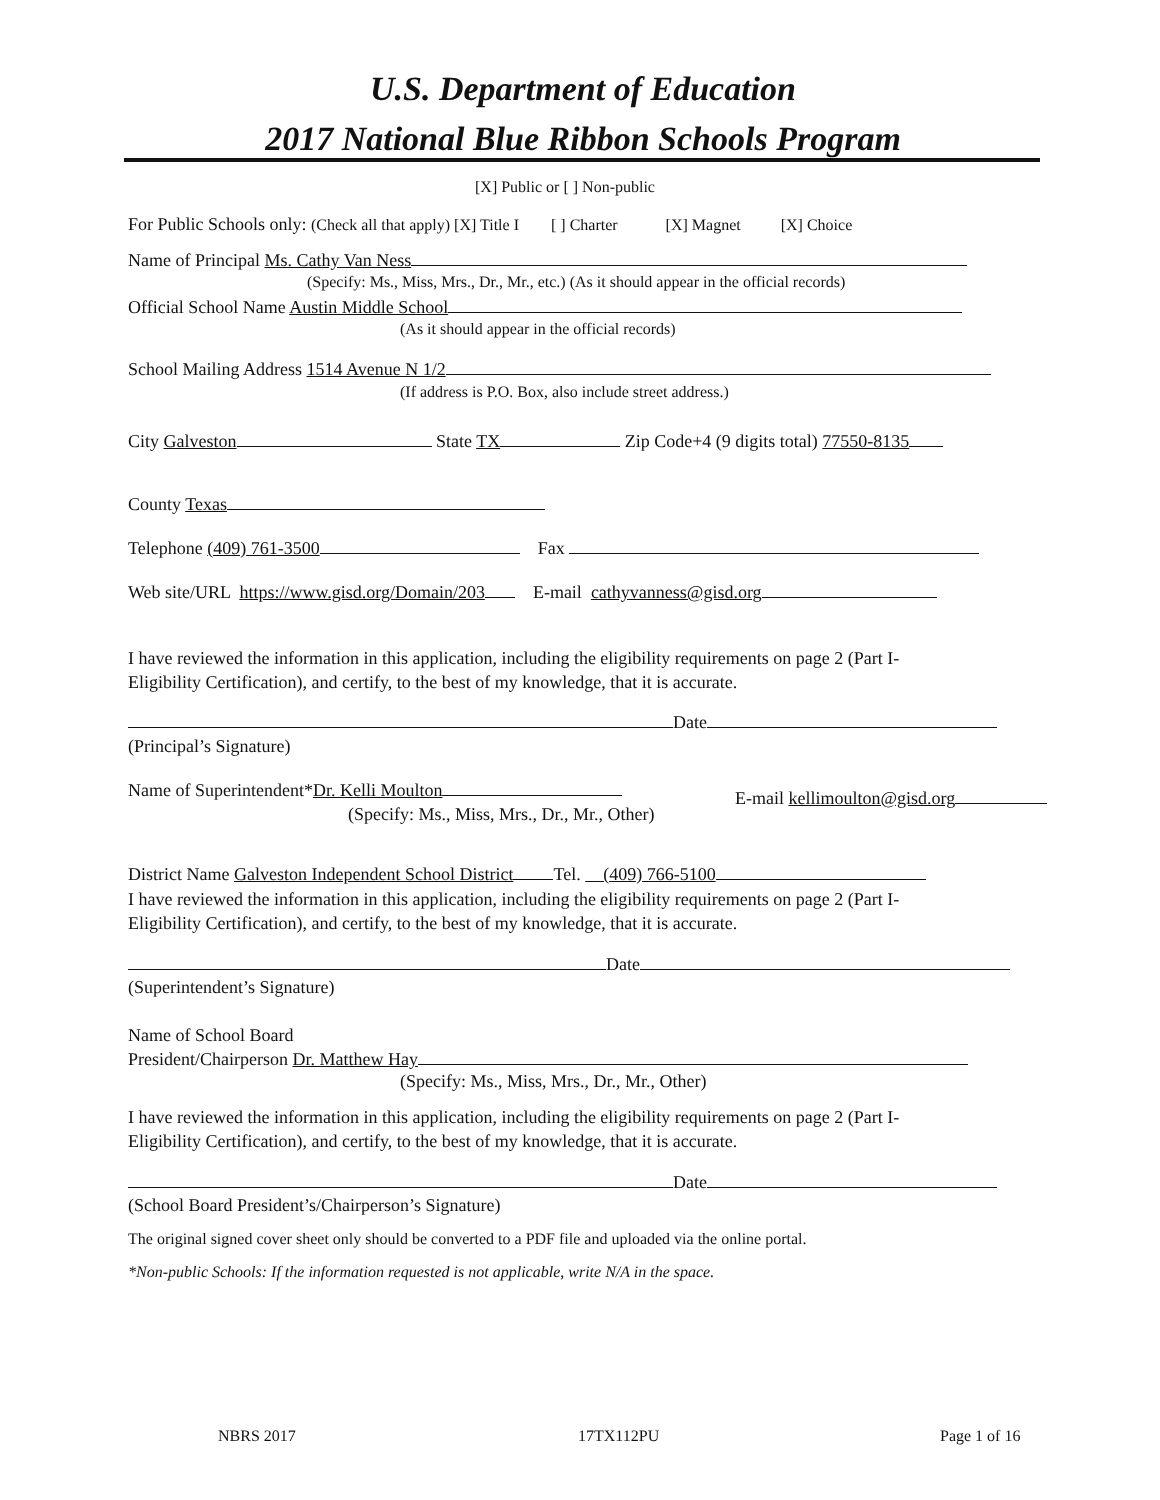U.S. Department of Education
2017 National Blue Ribbon Schools Program
[X] Public or [ ] Non-public
For Public Schools only: (Check all that apply) [X] Title I [ ] Charter [X] Magnet [X] Choice
Name of Principal Ms. Cathy Van Ness
(Specify: Ms., Miss, Mrs., Dr., Mr., etc.) (As it should appear in the official records)
Official School Name Austin Middle School
(As it should appear in the official records)
School Mailing Address 1514 Avenue N 1/2
(If address is P.O. Box, also include street address.)
City Galveston State TX Zip Code+4 (9 digits total) 77550-8135
County Texas
Telephone (409) 761-3500 Fax
Web site/URL https://www.gisd.org/Domain/203 E-mail cathyvanness@gisd.org
I have reviewed the information in this application, including the eligibility requirements on page 2 (Part I-
Eligibility Certification), and certify, to the best of my knowledge, that it is accurate.
Date
(Principal’s Signature)
Name of Superintendent*Dr. Kelli Moulton
(Specify: Ms., Miss, Mrs., Dr., Mr., Other)
E-mail kellimoulton@gisd.org
District Name Galveston Independent School District Tel. (409) 766-5100
I have reviewed the information in this application, including the eligibility requirements on page 2 (Part I-
Eligibility Certification), and certify, to the best of my knowledge, that it is accurate.
Date
(Superintendent’s Signature)
Name of School Board
President/Chairperson Dr. Matthew Hay
(Specify: Ms., Miss, Mrs., Dr., Mr., Other)
I have reviewed the information in this application, including the eligibility requirements on page 2 (Part I-
Eligibility Certification), and certify, to the best of my knowledge, that it is accurate.
Date
(School Board President’s/Chairperson’s Signature)
The original signed cover sheet only should be converted to a PDF file and uploaded via the online portal.
*Non-public Schools: If the information requested is not applicable, write N/A in the space.
NBRS 2017 17TX112PU Page 1 of 16